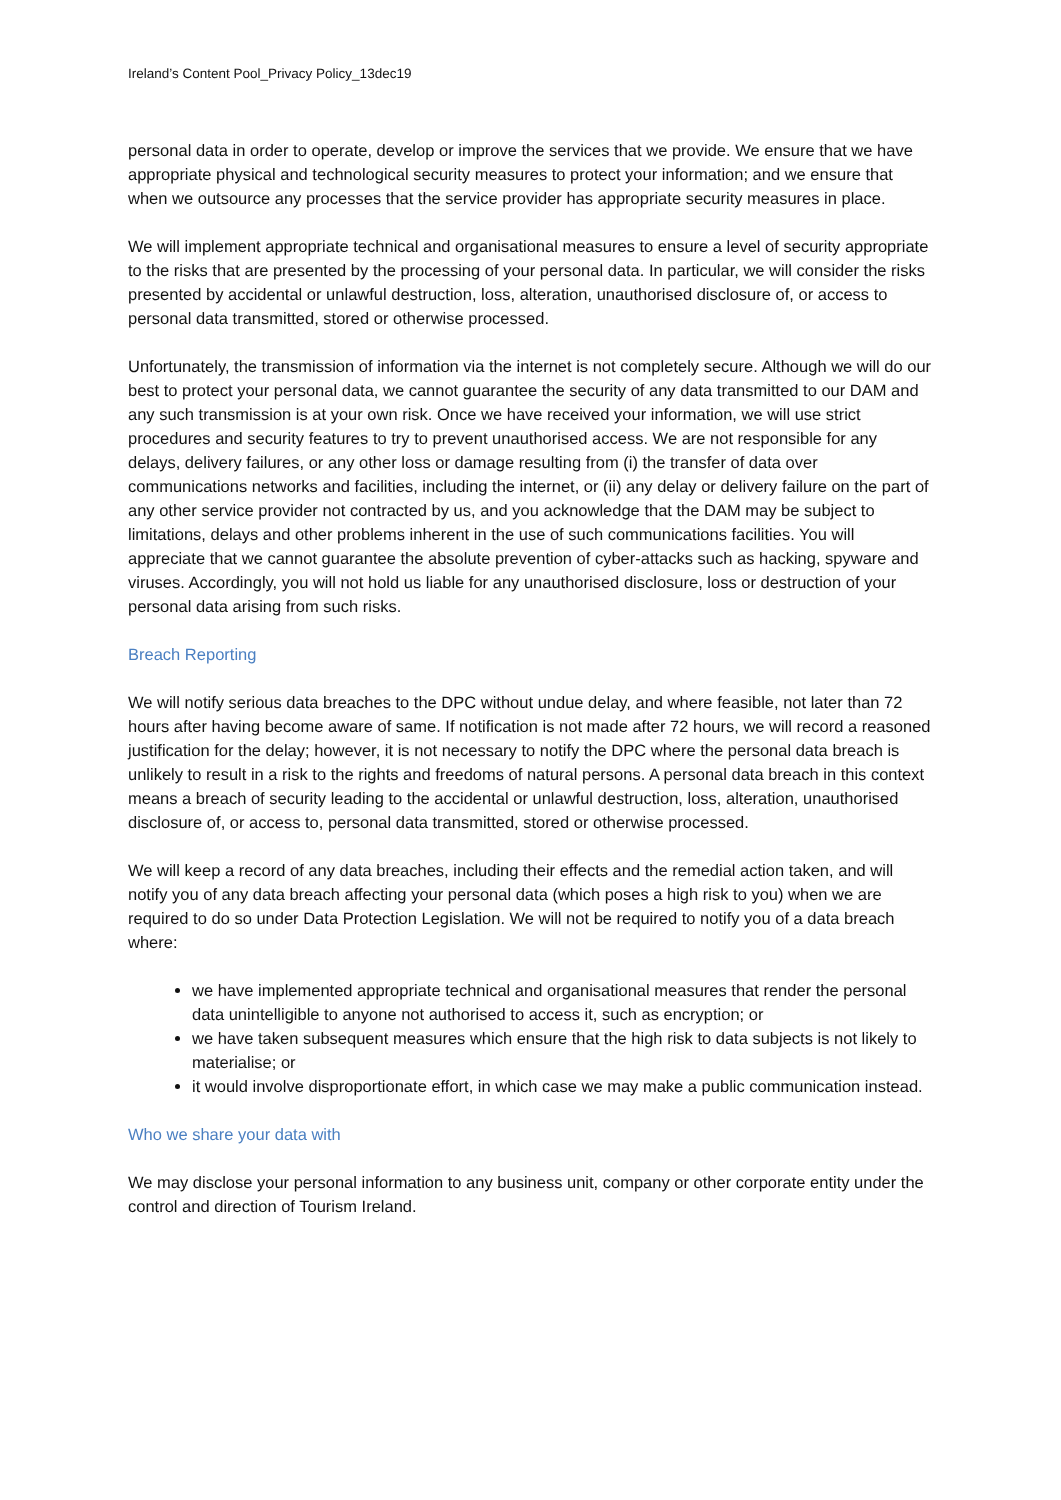Ireland’s Content Pool_Privacy Policy_13dec19
personal data in order to operate, develop or improve the services that we provide. We ensure that we have appropriate physical and technological security measures to protect your information; and we ensure that when we outsource any processes that the service provider has appropriate security measures in place.
We will implement appropriate technical and organisational measures to ensure a level of security appropriate to the risks that are presented by the processing of your personal data. In particular, we will consider the risks presented by accidental or unlawful destruction, loss, alteration, unauthorised disclosure of, or access to personal data transmitted, stored or otherwise processed.
Unfortunately, the transmission of information via the internet is not completely secure. Although we will do our best to protect your personal data, we cannot guarantee the security of any data transmitted to our DAM and any such transmission is at your own risk. Once we have received your information, we will use strict procedures and security features to try to prevent unauthorised access. We are not responsible for any delays, delivery failures, or any other loss or damage resulting from (i) the transfer of data over communications networks and facilities, including the internet, or (ii) any delay or delivery failure on the part of any other service provider not contracted by us, and you acknowledge that the DAM may be subject to limitations, delays and other problems inherent in the use of such communications facilities. You will appreciate that we cannot guarantee the absolute prevention of cyber-attacks such as hacking, spyware and viruses. Accordingly, you will not hold us liable for any unauthorised disclosure, loss or destruction of your personal data arising from such risks.
Breach Reporting
We will notify serious data breaches to the DPC without undue delay, and where feasible, not later than 72 hours after having become aware of same. If notification is not made after 72 hours, we will record a reasoned justification for the delay; however, it is not necessary to notify the DPC where the personal data breach is unlikely to result in a risk to the rights and freedoms of natural persons. A personal data breach in this context means a breach of security leading to the accidental or unlawful destruction, loss, alteration, unauthorised disclosure of, or access to, personal data transmitted, stored or otherwise processed.
We will keep a record of any data breaches, including their effects and the remedial action taken, and will notify you of any data breach affecting your personal data (which poses a high risk to you) when we are required to do so under Data Protection Legislation. We will not be required to notify you of a data breach where:
we have implemented appropriate technical and organisational measures that render the personal data unintelligible to anyone not authorised to access it, such as encryption; or
we have taken subsequent measures which ensure that the high risk to data subjects is not likely to materialise; or
it would involve disproportionate effort, in which case we may make a public communication instead.
Who we share your data with
We may disclose your personal information to any business unit, company or other corporate entity under the control and direction of Tourism Ireland.